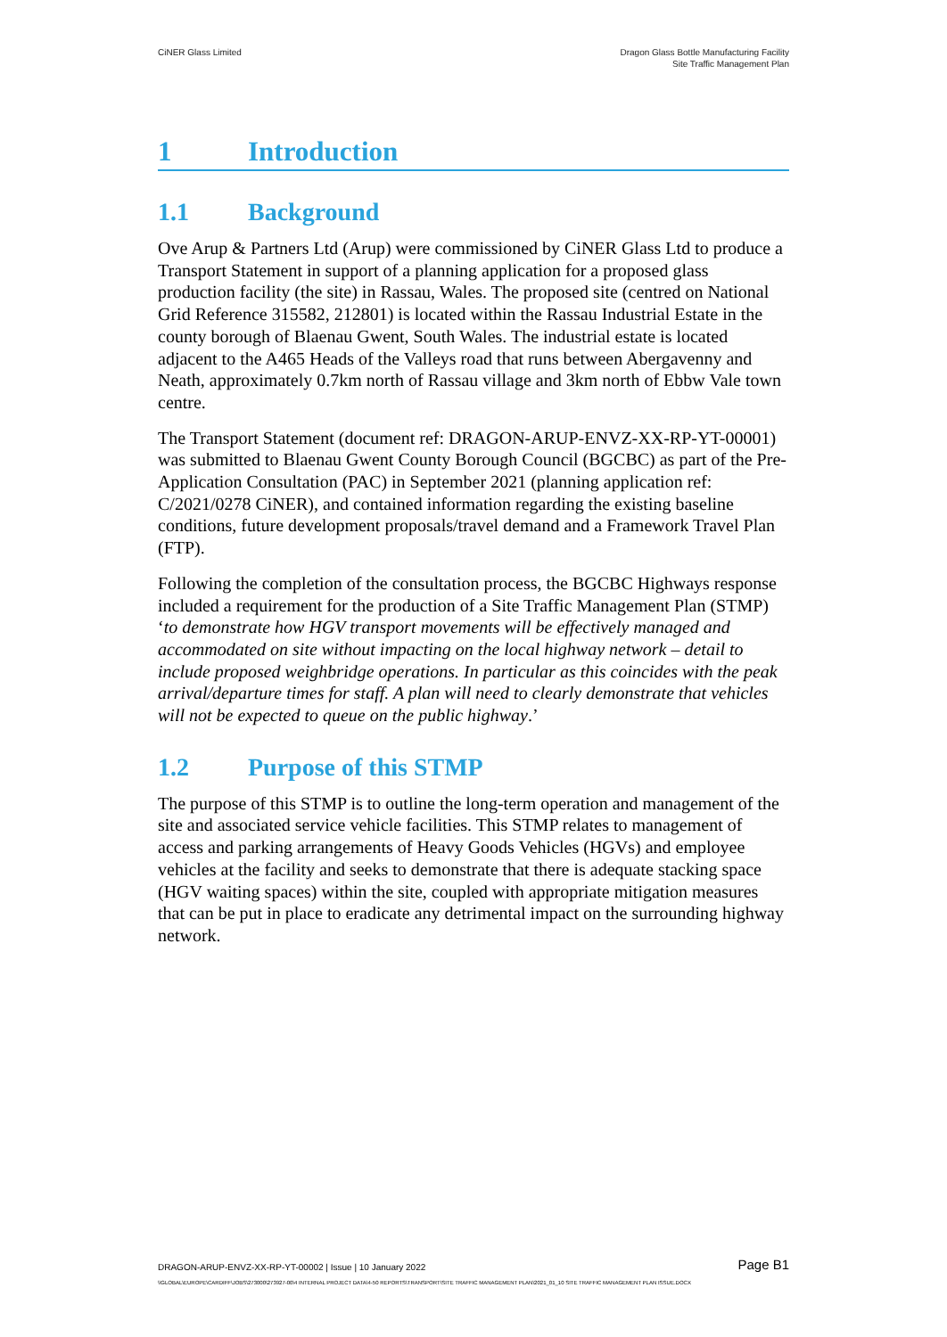CiNER Glass Limited Dragon Glass Bottle Manufacturing Facility
Site Traffic Management Plan
1 Introduction
1.1 Background
Ove Arup & Partners Ltd (Arup) were commissioned by CiNER Glass Ltd to produce a Transport Statement in support of a planning application for a proposed glass production facility (the site) in Rassau, Wales. The proposed site (centred on National Grid Reference 315582, 212801) is located within the Rassau Industrial Estate in the county borough of Blaenau Gwent, South Wales. The industrial estate is located adjacent to the A465 Heads of the Valleys road that runs between Abergavenny and Neath, approximately 0.7km north of Rassau village and 3km north of Ebbw Vale town centre.
The Transport Statement (document ref: DRAGON-ARUP-ENVZ-XX-RP-YT-00001) was submitted to Blaenau Gwent County Borough Council (BGCBC) as part of the Pre-Application Consultation (PAC) in September 2021 (planning application ref: C/2021/0278 CiNER), and contained information regarding the existing baseline conditions, future development proposals/travel demand and a Framework Travel Plan (FTP).
Following the completion of the consultation process, the BGCBC Highways response included a requirement for the production of a Site Traffic Management Plan (STMP) ‘to demonstrate how HGV transport movements will be effectively managed and accommodated on site without impacting on the local highway network – detail to include proposed weighbridge operations. In particular as this coincides with the peak arrival/departure times for staff. A plan will need to clearly demonstrate that vehicles will not be expected to queue on the public highway.’
1.2 Purpose of this STMP
The purpose of this STMP is to outline the long-term operation and management of the site and associated service vehicle facilities. This STMP relates to management of access and parking arrangements of Heavy Goods Vehicles (HGVs) and employee vehicles at the facility and seeks to demonstrate that there is adequate stacking space (HGV waiting spaces) within the site, coupled with appropriate mitigation measures that can be put in place to eradicate any detrimental impact on the surrounding highway network.
DRAGON-ARUP-ENVZ-XX-RP-YT-00002 | Issue | 10 January 2022
Page B1
\\GLOBAL\EUROPE\CARDIFF\JOBS\273000\273927-00\4 INTERNAL PROJECT DATA\4-50 REPORTS\TRANSPORT\SITE TRAFFIC MANAGEMENT PLAN\2021_01_10 SITE TRAFFIC MANAGEMENT PLAN ISSUE.DOCX